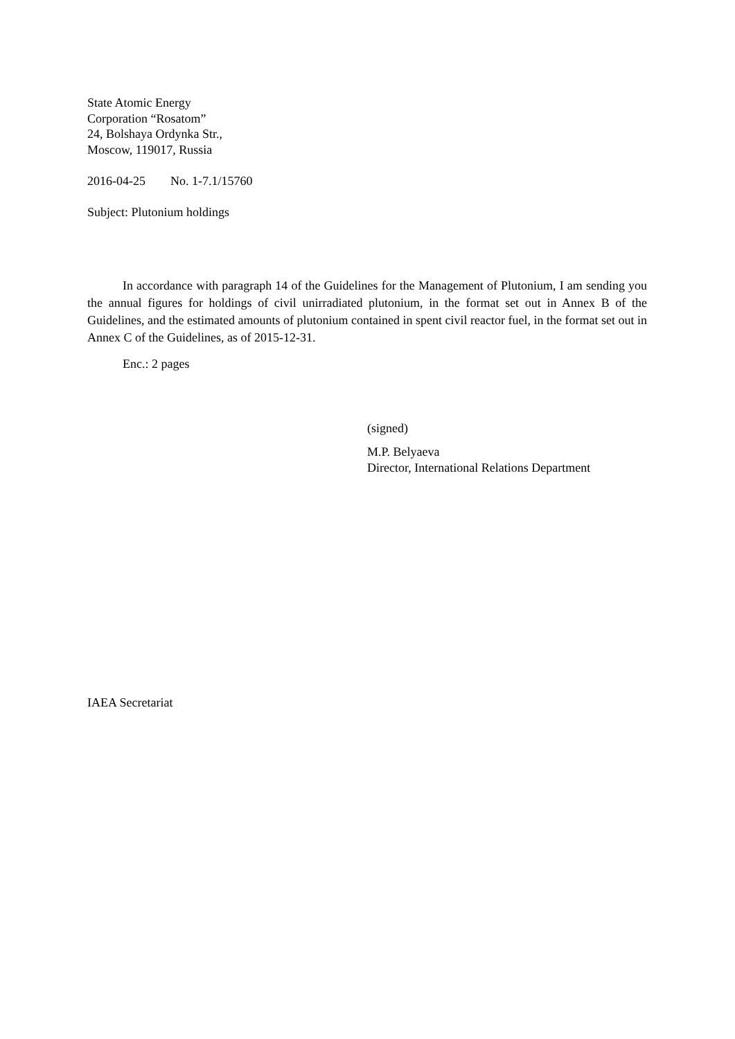State Atomic Energy
Corporation “Rosatom”
24, Bolshaya Ordynka Str.,
Moscow, 119017, Russia
2016-04-25 No. 1-7.1/15760
Subject: Plutonium holdings
In accordance with paragraph 14 of the Guidelines for the Management of Plutonium, I am sending you the annual figures for holdings of civil unirradiated plutonium, in the format set out in Annex B of the Guidelines, and the estimated amounts of plutonium contained in spent civil reactor fuel, in the format set out in Annex C of the Guidelines, as of 2015-12-31.
Enc.: 2 pages
(signed)
M.P. Belyaeva
Director, International Relations Department
IAEA Secretariat